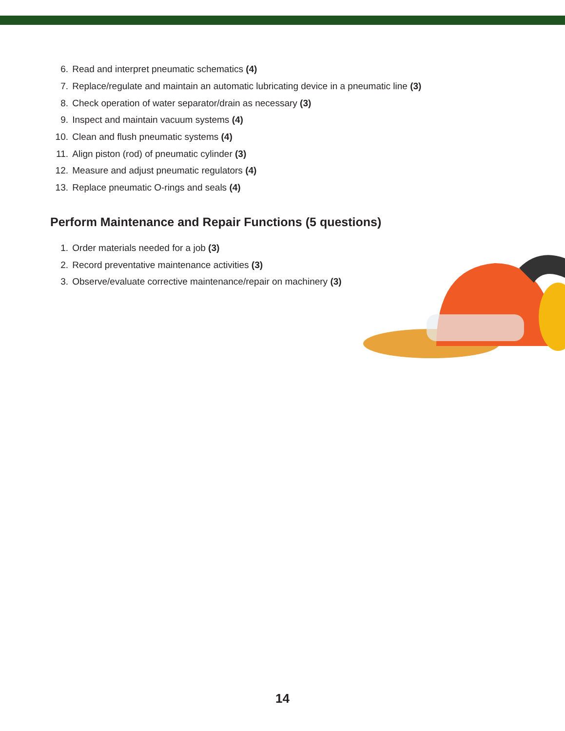6. Read and interpret pneumatic schematics (4)
7. Replace/regulate and maintain an automatic lubricating device in a pneumatic line (3)
8. Check operation of water separator/drain as necessary (3)
9. Inspect and maintain vacuum systems (4)
10. Clean and flush pneumatic systems (4)
11. Align piston (rod) of pneumatic cylinder (3)
12. Measure and adjust pneumatic regulators (4)
13. Replace pneumatic O-rings and seals (4)
Perform Maintenance and Repair Functions (5 questions)
1. Order materials needed for a job (3)
2. Record preventative maintenance activities (3)
3. Observe/evaluate corrective maintenance/repair on machinery (3)
14